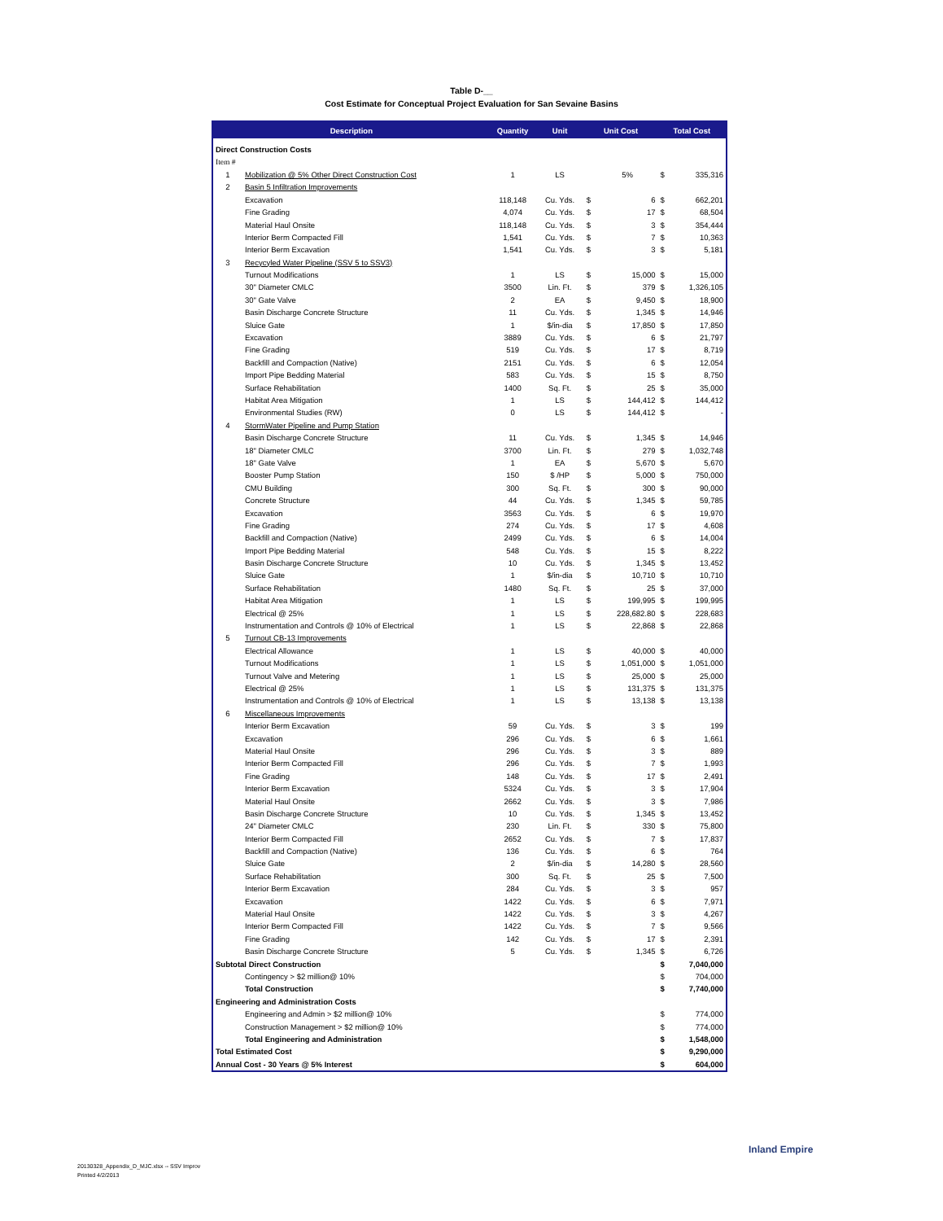Table D-__
Cost Estimate for Conceptual Project Evaluation for San Sevaine Basins
| Description | | Quantity | Unit | Unit Cost | | Total Cost | |
| --- | --- | --- | --- | --- | --- | --- | --- |
| Direct Construction Costs | | | | | | | |
| Item # | | | | | | | |
| 1 | Mobilization @ 5% Other Direct Construction Cost | 1 | LS | | 5% | $ | 335,316 |
| 2 | Basin 5 Infiltration Improvements | | | | | | |
| | Excavation | 118,148 | Cu. Yds. | $ | 6 | $ | 662,201 |
| | Fine Grading | 4,074 | Cu. Yds. | $ | 17 | $ | 68,504 |
| | Material Haul Onsite | 118,148 | Cu. Yds. | $ | 3 | $ | 354,444 |
| | Interior Berm Compacted Fill | 1,541 | Cu. Yds. | $ | 7 | $ | 10,363 |
| | Interior Berm Excavation | 1,541 | Cu. Yds. | $ | 3 | $ | 5,181 |
| 3 | Recycyled Water Pipeline (SSV 5 to SSV3) | | | | | | |
| | Turnout Modifications | 1 | LS | $ | 15,000 | $ | 15,000 |
| | 30" Diameter CMLC | 3500 | Lin. Ft. | $ | 379 | $ | 1,326,105 |
| | 30" Gate Valve | 2 | EA | $ | 9,450 | $ | 18,900 |
| | Basin Discharge Concrete Structure | 11 | Cu. Yds. | $ | 1,345 | $ | 14,946 |
| | Sluice Gate | 1 | $/in-dia | $ | 17,850 | $ | 17,850 |
| | Excavation | 3889 | Cu. Yds. | $ | 6 | $ | 21,797 |
| | Fine Grading | 519 | Cu. Yds. | $ | 17 | $ | 8,719 |
| | Backfill and Compaction (Native) | 2151 | Cu. Yds. | $ | 6 | $ | 12,054 |
| | Import Pipe Bedding Material | 583 | Cu. Yds. | $ | 15 | $ | 8,750 |
| | Surface Rehabilitation | 1400 | Sq. Ft. | $ | 25 | $ | 35,000 |
| | Habitat Area Mitigation | 1 | LS | $ | 144,412 | $ | 144,412 |
| | Environmental Studies (RW) | 0 | LS | $ | 144,412 | $ | - |
| 4 | StormWater Pipeline and Pump Station | | | | | | |
| | Basin Discharge Concrete Structure | 11 | Cu. Yds. | $ | 1,345 | $ | 14,946 |
| | 18" Diameter CMLC | 3700 | Lin. Ft. | $ | 279 | $ | 1,032,748 |
| | 18" Gate Valve | 1 | EA | $ | 5,670 | $ | 5,670 |
| | Booster Pump Station | 150 | $ /HP | $ | 5,000 | $ | 750,000 |
| | CMU Building | 300 | Sq. Ft. | $ | 300 | $ | 90,000 |
| | Concrete Structure | 44 | Cu. Yds. | $ | 1,345 | $ | 59,785 |
| | Excavation | 3563 | Cu. Yds. | $ | 6 | $ | 19,970 |
| | Fine Grading | 274 | Cu. Yds. | $ | 17 | $ | 4,608 |
| | Backfill and Compaction (Native) | 2499 | Cu. Yds. | $ | 6 | $ | 14,004 |
| | Import Pipe Bedding Material | 548 | Cu. Yds. | $ | 15 | $ | 8,222 |
| | Basin Discharge Concrete Structure | 10 | Cu. Yds. | $ | 1,345 | $ | 13,452 |
| | Sluice Gate | 1 | $/in-dia | $ | 10,710 | $ | 10,710 |
| | Surface Rehabilitation | 1480 | Sq. Ft. | $ | 25 | $ | 37,000 |
| | Habitat Area Mitigation | 1 | LS | $ | 199,995 | $ | 199,995 |
| | Electrical @ 25% | 1 | LS | $ | 228,682.80 | $ | 228,683 |
| | Instrumentation and Controls @ 10% of Electrical | 1 | LS | $ | 22,868 | $ | 22,868 |
| 5 | Turnout CB-13 Improvements | | | | | | |
| | Electrical Allowance | 1 | LS | $ | 40,000 | $ | 40,000 |
| | Turnout Modifications | 1 | LS | $ | 1,051,000 | $ | 1,051,000 |
| | Turnout Valve and Metering | 1 | LS | $ | 25,000 | $ | 25,000 |
| | Electrical @ 25% | 1 | LS | $ | 131,375 | $ | 131,375 |
| | Instrumentation and Controls @ 10% of Electrical | 1 | LS | $ | 13,138 | $ | 13,138 |
| 6 | Miscellaneous Improvements | | | | | | |
| | Interior Berm Excavation | 59 | Cu. Yds. | $ | 3 | $ | 199 |
| | Excavation | 296 | Cu. Yds. | $ | 6 | $ | 1,661 |
| | Material Haul Onsite | 296 | Cu. Yds. | $ | 3 | $ | 889 |
| | Interior Berm Compacted Fill | 296 | Cu. Yds. | $ | 7 | $ | 1,993 |
| | Fine Grading | 148 | Cu. Yds. | $ | 17 | $ | 2,491 |
| | Interior Berm Excavation | 5324 | Cu. Yds. | $ | 3 | $ | 17,904 |
| | Material Haul Onsite | 2662 | Cu. Yds. | $ | 3 | $ | 7,986 |
| | Basin Discharge Concrete Structure | 10 | Cu. Yds. | $ | 1,345 | $ | 13,452 |
| | 24" Diameter CMLC | 230 | Lin. Ft. | $ | 330 | $ | 75,800 |
| | Interior Berm Compacted Fill | 2652 | Cu. Yds. | $ | 7 | $ | 17,837 |
| | Backfill and Compaction (Native) | 136 | Cu. Yds. | $ | 6 | $ | 764 |
| | Sluice Gate | 2 | $/in-dia | $ | 14,280 | $ | 28,560 |
| | Surface Rehabilitation | 300 | Sq. Ft. | $ | 25 | $ | 7,500 |
| | Interior Berm Excavation | 284 | Cu. Yds. | $ | 3 | $ | 957 |
| | Excavation | 1422 | Cu. Yds. | $ | 6 | $ | 7,971 |
| | Material Haul Onsite | 1422 | Cu. Yds. | $ | 3 | $ | 4,267 |
| | Interior Berm Compacted Fill | 1422 | Cu. Yds. | $ | 7 | $ | 9,566 |
| | Fine Grading | 142 | Cu. Yds. | $ | 17 | $ | 2,391 |
| | Basin Discharge Concrete Structure | 5 | Cu. Yds. | $ | 1,345 | $ | 6,726 |
| Subtotal Direct Construction | | | | | | $ | 7,040,000 |
| | Contingency > $2 million@ 10% | | | | | $ | 704,000 |
| | Total Construction | | | | | $ | 7,740,000 |
| Engineering and Administration Costs | | | | | | | |
| | Engineering and Admin > $2 million@ 10% | | | | | $ | 774,000 |
| | Construction Management > $2 million@ 10% | | | | | $ | 774,000 |
| | Total Engineering and Administration | | | | | $ | 1,548,000 |
| Total Estimated Cost | | | | | | $ | 9,290,000 |
| Annual Cost - 30 Years @ 5% Interest | | | | | | $ | 604,000 |
20130328_Appendix_D_MJC.xlsx -- SSV Improv
Printed 4/2/2013
Inland Empire